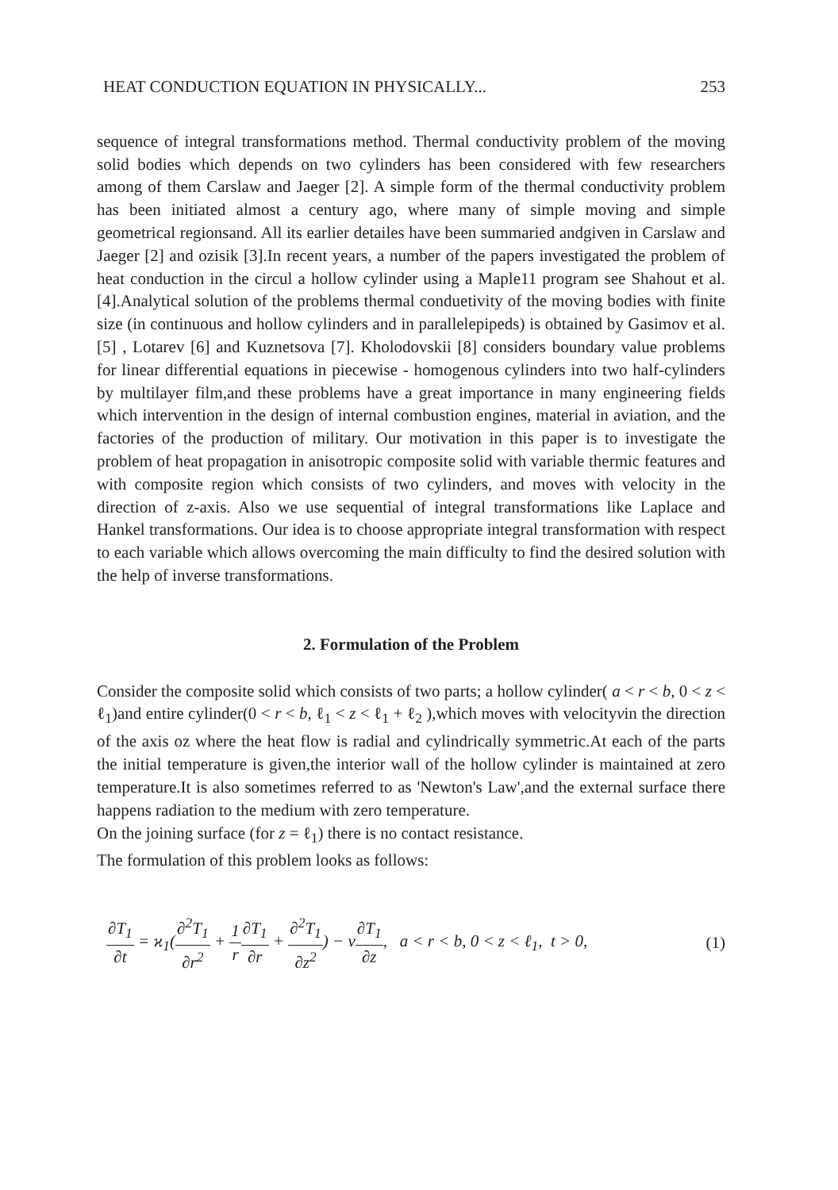HEAT CONDUCTION EQUATION IN PHYSICALLY... 253
sequence of integral transformations method. Thermal conductivity problem of the moving solid bodies which depends on two cylinders has been considered with few researchers among of them Carslaw and Jaeger [2]. A simple form of the thermal conductivity problem has been initiated almost a century ago, where many of simple moving and simple geometrical regionsand. All its earlier detailes have been summaried andgiven in Carslaw and Jaeger [2] and ozisik [3].In recent years, a number of the papers investigated the problem of heat conduction in the circul a hollow cylinder using a Maple11 program see Shahout et al.[4].Analytical solution of the problems thermal conduetivity of the moving bodies with finite size (in continuous and hollow cylinders and in parallelepipeds) is obtained by Gasimov et al. [5] , Lotarev [6] and Kuznetsova [7]. Kholodovskii [8] considers boundary value problems for linear differential equations in piecewise - homogenous cylinders into two half-cylinders by multilayer film,and these problems have a great importance in many engineering fields which intervention in the design of internal combustion engines, material in aviation, and the factories of the production of military. Our motivation in this paper is to investigate the problem of heat propagation in anisotropic composite solid with variable thermic features and with composite region which consists of two cylinders, and moves with velocity in the direction of z-axis. Also we use sequential of integral transformations like Laplace and Hankel transformations. Our idea is to choose appropriate integral transformation with respect to each variable which allows overcoming the main difficulty to find the desired solution with the help of inverse transformations.
2. Formulation of the Problem
Consider the composite solid which consists of two parts; a hollow cylinder( a < r < b, 0 < z < ℓ<sub>1</sub>)and entire cylinder(0 < r < b, ℓ<sub>1</sub> < z < ℓ<sub>1</sub> + ℓ<sub>2</sub> ),which moves with velocityνin the direction of the axis oz where the heat flow is radial and cylindrically symmetric.At each of the parts the initial temperature is given,the interior wall of the hollow cylinder is maintained at zero temperature.It is also sometimes referred to as 'Newton's Law',and the external surface there happens radiation to the medium with zero temperature.
On the joining surface (for z = ℓ<sub>1</sub>) there is no contact resistance.
The formulation of this problem looks as follows:
∂T<sub>1</sub> ∂t = ϰ<sub>1</sub>(∂<sup>2</sup>T<sub>1</sub> ∂r<sup>2</sup> + 1 r∂T<sub>1</sub> ∂r + ∂<sup>2</sup>T<sub>1</sub> ∂z<sup>2</sup>) − ν∂T<sub>1</sub> ∂z, a < r < b, 0 < z < ℓ<sub>1</sub>, t > 0, (1)